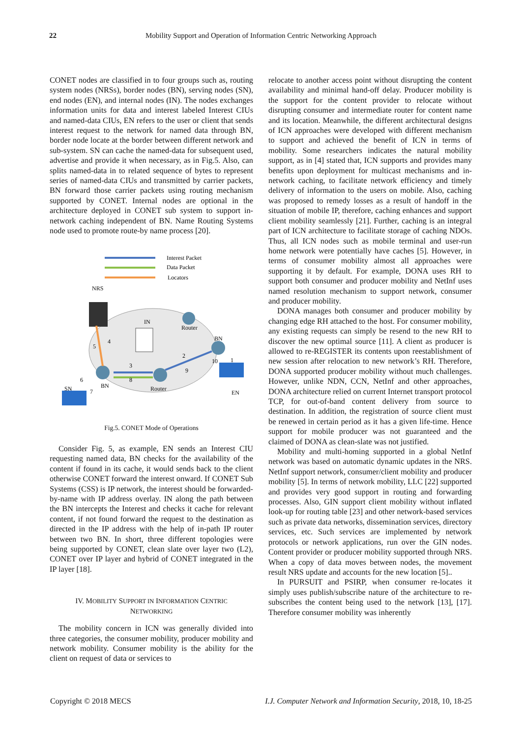22 Mobility Support and Operation of Information Centric Networking Approach
CONET nodes are classified in to four groups such as, routing system nodes (NRSs), border nodes (BN), serving nodes (SN), end nodes (EN), and internal nodes (IN). The nodes exchanges information units for data and interest labeled Interest CIUs and named-data CIUs, EN refers to the user or client that sends interest request to the network for named data through BN, border node locate at the border between different network and sub-system. SN can cache the named-data for subsequent used, advertise and provide it when necessary, as in Fig.5. Also, can splits named-data in to related sequence of bytes to represent series of named-data CIUs and transmitted by carrier packets, BN forward those carrier packets using routing mechanism supported by CONET. Internal nodes are optional in the architecture deployed in CONET sub system to support in-network caching independent of BN. Name Routing Systems node used to promote route-by name process [20].
Interest Packet
Data Packet
Locators
NRS
IN
Router
BN
5
4
3
2
10
1
9
8
6
7
SN
BN
Router
EN
Fig.5. CONET Mode of Operations
Consider Fig. 5, as example, EN sends an Interest CIU requesting named data, BN checks for the availability of the content if found in its cache, it would sends back to the client otherwise CONET forward the interest onward. If CONET Sub Systems (CSS) is IP network, the interest should be forwarded-by-name with IP address overlay. IN along the path between the BN intercepts the Interest and checks it cache for relevant content, if not found forward the request to the destination as directed in the IP address with the help of in-path IP router between two BN. In short, three different topologies were being supported by CONET, clean slate over layer two (L2), CONET over IP layer and hybrid of CONET integrated in the IP layer [18].
IV. MOBILITY SUPPORT IN INFORMATION CENTRIC
NETWORKING
The mobility concern in ICN was generally divided into three categories, the consumer mobility, producer mobility and network mobility. Consumer mobility is the ability for the client on request of data or services to
relocate to another access point without disrupting the content availability and minimal hand-off delay. Producer mobility is the support for the content provider to relocate without disrupting consumer and intermediate router for content name and its location. Meanwhile, the different architectural designs of ICN approaches were developed with different mechanism to support and achieved the benefit of ICN in terms of mobility. Some researchers indicates the natural mobility support, as in [4] stated that, ICN supports and provides many benefits upon deployment for multicast mechanisms and in-network caching, to facilitate network efficiency and timely delivery of information to the users on mobile. Also, caching was proposed to remedy losses as a result of handoff in the situation of mobile IP, therefore, caching enhances and support client mobility seamlessly [21]. Further, caching is an integral part of ICN architecture to facilitate storage of caching NDOs. Thus, all ICN nodes such as mobile terminal and user-run home network were potentially have caches [5]. However, in terms of consumer mobility almost all approaches were supporting it by default. For example, DONA uses RH to support both consumer and producer mobility and NetInf uses named resolution mechanism to support network, consumer and producer mobility.
DONA manages both consumer and producer mobility by changing edge RH attached to the host. For consumer mobility, any existing requests can simply be resend to the new RH to discover the new optimal source [11]. A client as producer is allowed to re-REGISTER its contents upon reestablishment of new session after relocation to new network’s RH. Therefore, DONA supported producer mobility without much challenges. However, unlike NDN, CCN, NetInf and other approaches, DONA architecture relied on current Internet transport protocol TCP, for out-of-band content delivery from source to destination. In addition, the registration of source client must be renewed in certain period as it has a given life-time. Hence support for mobile producer was not guaranteed and the claimed of DONA as clean-slate was not justified.
Mobility and multi-homing supported in a global NetInf network was based on automatic dynamic updates in the NRS. NetInf support network, consumer/client mobility and producer mobility [5]. In terms of network mobility, LLC [22] supported and provides very good support in routing and forwarding processes. Also, GIN support client mobility without inflated look-up for routing table [23] and other network-based services such as private data networks, dissemination services, directory services, etc. Such services are implemented by network protocols or network applications, run over the GIN nodes. Content provider or producer mobility supported through NRS. When a copy of data moves between nodes, the movement result NRS update and accounts for the new location [5]..
In PURSUIT and PSIRP, when consumer re-locates it simply uses publish/subscribe nature of the architecture to re-subscribes the content being used to the network [13], [17]. Therefore consumer mobility was inherently
Copyright © 2018 MECS I.J. Computer Network and Information Security, 2018, 10, 18-25